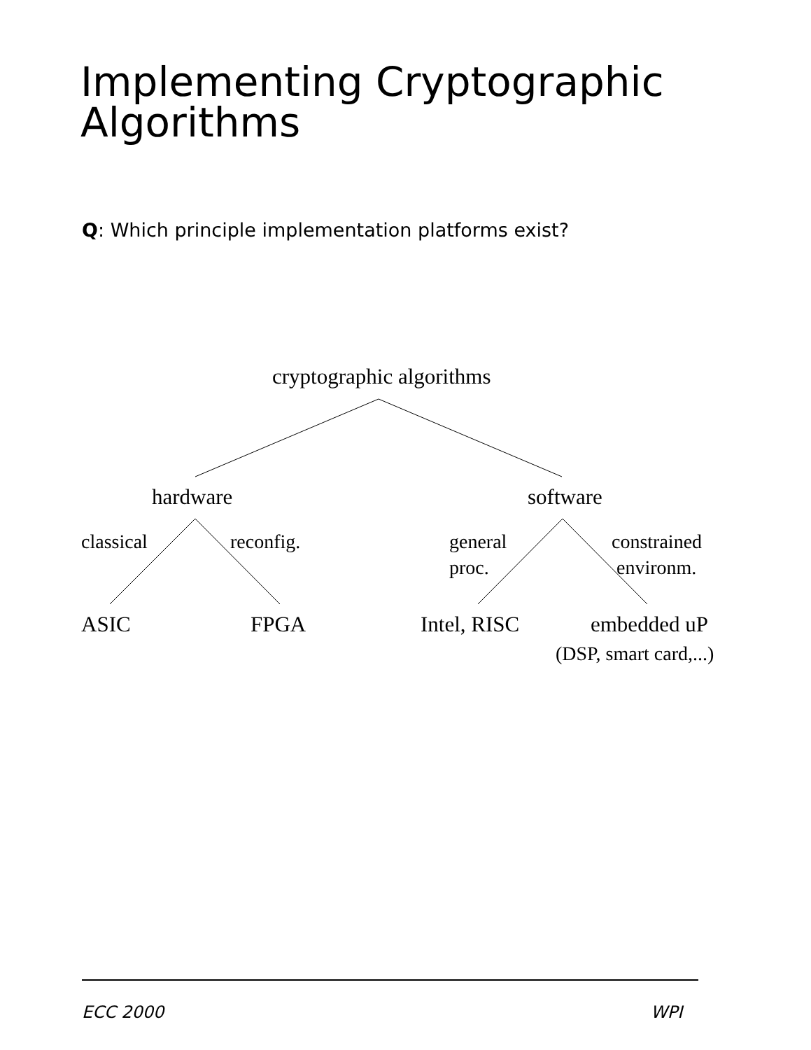Implementing Cryptographic
Algorithms
Q: Which principle implementation platforms exist?
cryptographic algorithms
hardware software
classical reconfig.
general
proc.
constrained
environm.
ASIC FPGA Intel, RISC embedded uP
(DSP, smart card,...)
ECC 2000 WPI